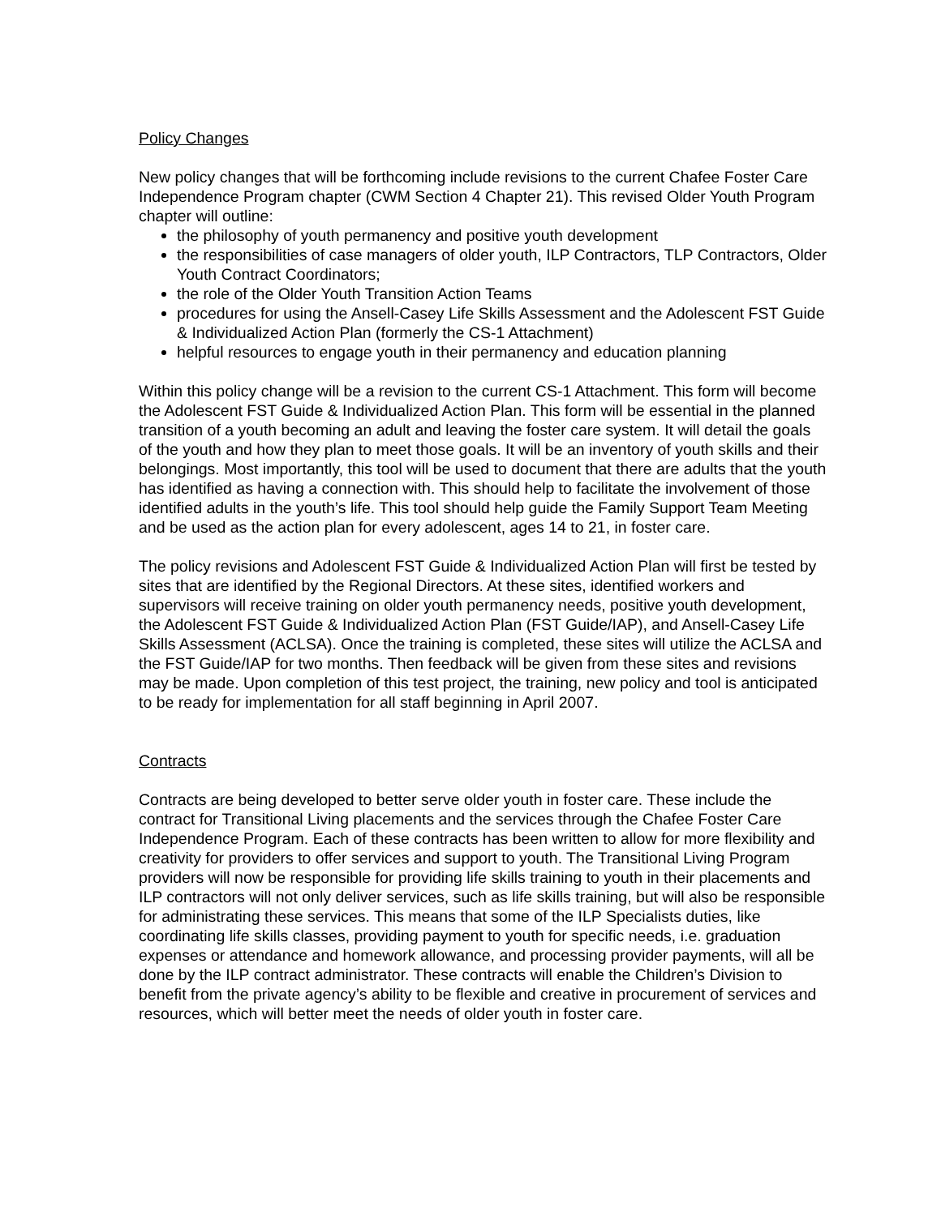Policy Changes
New policy changes that will be forthcoming include revisions to the current Chafee Foster Care Independence Program chapter (CWM Section 4 Chapter 21). This revised Older Youth Program chapter will outline:
the philosophy of youth permanency and positive youth development
the responsibilities of case managers of older youth, ILP Contractors, TLP Contractors, Older Youth Contract Coordinators;
the role of the Older Youth Transition Action Teams
procedures for using the Ansell-Casey Life Skills Assessment and the Adolescent FST Guide & Individualized Action Plan (formerly the CS-1 Attachment)
helpful resources to engage youth in their permanency and education planning
Within this policy change will be a revision to the current CS-1 Attachment. This form will become the Adolescent FST Guide & Individualized Action Plan. This form will be essential in the planned transition of a youth becoming an adult and leaving the foster care system. It will detail the goals of the youth and how they plan to meet those goals. It will be an inventory of youth skills and their belongings. Most importantly, this tool will be used to document that there are adults that the youth has identified as having a connection with. This should help to facilitate the involvement of those identified adults in the youth’s life. This tool should help guide the Family Support Team Meeting and be used as the action plan for every adolescent, ages 14 to 21, in foster care.
The policy revisions and Adolescent FST Guide & Individualized Action Plan will first be tested by sites that are identified by the Regional Directors. At these sites, identified workers and supervisors will receive training on older youth permanency needs, positive youth development, the Adolescent FST Guide & Individualized Action Plan (FST Guide/IAP), and Ansell-Casey Life Skills Assessment (ACLSA). Once the training is completed, these sites will utilize the ACLSA and the FST Guide/IAP for two months. Then feedback will be given from these sites and revisions may be made. Upon completion of this test project, the training, new policy and tool is anticipated to be ready for implementation for all staff beginning in April 2007.
Contracts
Contracts are being developed to better serve older youth in foster care. These include the contract for Transitional Living placements and the services through the Chafee Foster Care Independence Program. Each of these contracts has been written to allow for more flexibility and creativity for providers to offer services and support to youth. The Transitional Living Program providers will now be responsible for providing life skills training to youth in their placements and ILP contractors will not only deliver services, such as life skills training, but will also be responsible for administrating these services. This means that some of the ILP Specialists duties, like coordinating life skills classes, providing payment to youth for specific needs, i.e. graduation expenses or attendance and homework allowance, and processing provider payments, will all be done by the ILP contract administrator. These contracts will enable the Children’s Division to benefit from the private agency’s ability to be flexible and creative in procurement of services and resources, which will better meet the needs of older youth in foster care.